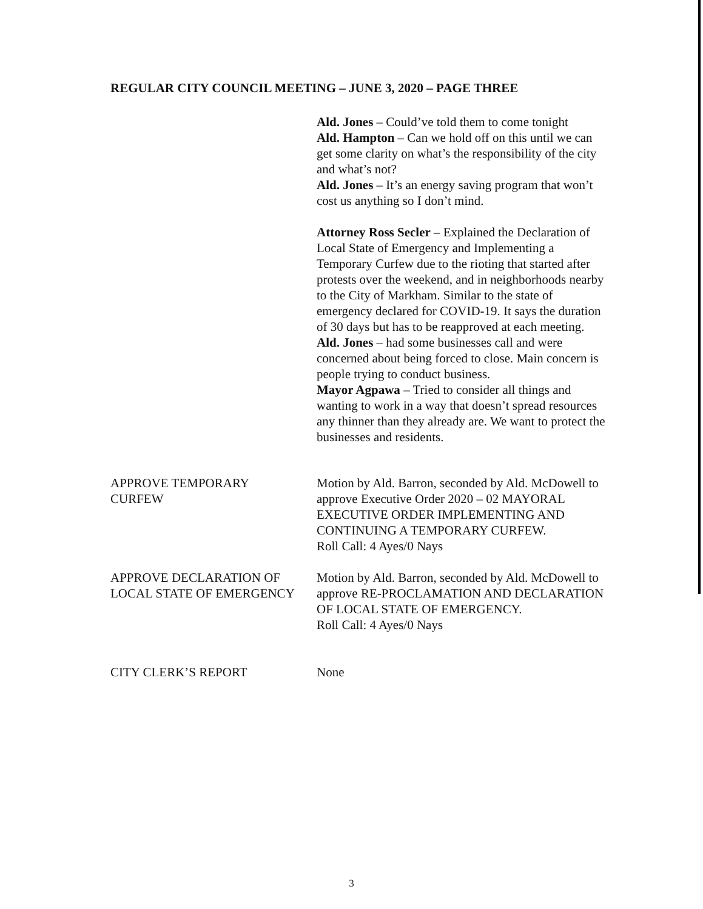REGULAR CITY COUNCIL MEETING – JUNE 3, 2020 – PAGE THREE
Ald. Jones – Could’ve told them to come tonight
Ald. Hampton – Can we hold off on this until we can get some clarity on what’s the responsibility of the city and what’s not?
Ald. Jones – It’s an energy saving program that won’t cost us anything so I don’t mind.
Attorney Ross Secler – Explained the Declaration of Local State of Emergency and Implementing a Temporary Curfew due to the rioting that started after protests over the weekend, and in neighborhoods nearby to the City of Markham. Similar to the state of emergency declared for COVID-19. It says the duration of 30 days but has to be reapproved at each meeting.
Ald. Jones – had some businesses call and were concerned about being forced to close. Main concern is people trying to conduct business.
Mayor Agpawa – Tried to consider all things and wanting to work in a way that doesn’t spread resources any thinner than they already are. We want to protect the businesses and residents.
APPROVE TEMPORARY
CURFEW
Motion by Ald. Barron, seconded by Ald. McDowell to approve Executive Order 2020 – 02 MAYORAL EXECUTIVE ORDER IMPLEMENTING AND CONTINUING A TEMPORARY CURFEW.
Roll Call: 4 Ayes/0 Nays
APPROVE DECLARATION OF
LOCAL STATE OF EMERGENCY
Motion by Ald. Barron, seconded by Ald. McDowell to approve RE-PROCLAMATION AND DECLARATION OF LOCAL STATE OF EMERGENCY.
Roll Call: 4 Ayes/0 Nays
CITY CLERK’S REPORT None
3